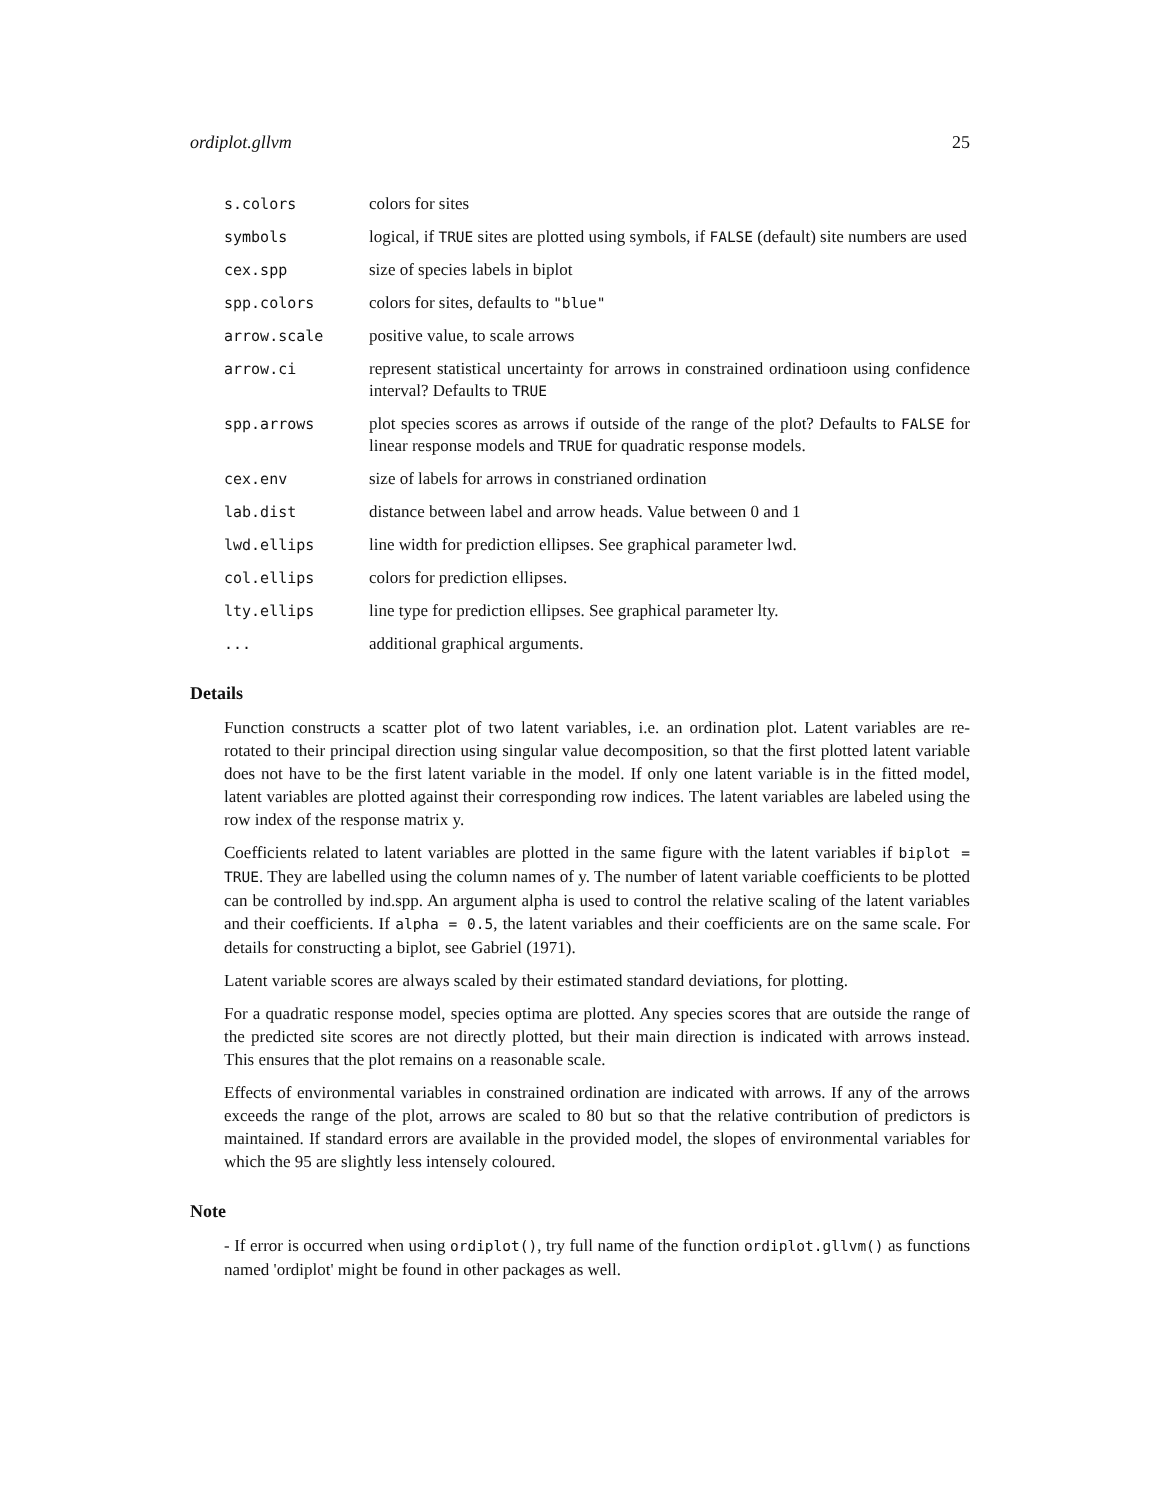ordiplot.gllvm 25
s.colors colors for sites
symbols logical, if TRUE sites are plotted using symbols, if FALSE (default) site numbers are used
cex.spp size of species labels in biplot
spp.colors colors for sites, defaults to "blue"
arrow.scale positive value, to scale arrows
arrow.ci represent statistical uncertainty for arrows in constrained ordinatioon using confidence interval? Defaults to TRUE
spp.arrows plot species scores as arrows if outside of the range of the plot? Defaults to FALSE for linear response models and TRUE for quadratic response models.
cex.env size of labels for arrows in constrianed ordination
lab.dist distance between label and arrow heads. Value between 0 and 1
lwd.ellips line width for prediction ellipses. See graphical parameter lwd.
col.ellips colors for prediction ellipses.
lty.ellips line type for prediction ellipses. See graphical parameter lty.
... additional graphical arguments.
Details
Function constructs a scatter plot of two latent variables, i.e. an ordination plot. Latent variables are re-rotated to their principal direction using singular value decomposition, so that the first plotted latent variable does not have to be the first latent variable in the model. If only one latent variable is in the fitted model, latent variables are plotted against their corresponding row indices. The latent variables are labeled using the row index of the response matrix y.
Coefficients related to latent variables are plotted in the same figure with the latent variables if biplot = TRUE. They are labelled using the column names of y. The number of latent variable coefficients to be plotted can be controlled by ind.spp. An argument alpha is used to control the relative scaling of the latent variables and their coefficients. If alpha = 0.5, the latent variables and their coefficients are on the same scale. For details for constructing a biplot, see Gabriel (1971).
Latent variable scores are always scaled by their estimated standard deviations, for plotting.
For a quadratic response model, species optima are plotted. Any species scores that are outside the range of the predicted site scores are not directly plotted, but their main direction is indicated with arrows instead. This ensures that the plot remains on a reasonable scale.
Effects of environmental variables in constrained ordination are indicated with arrows. If any of the arrows exceeds the range of the plot, arrows are scaled to 80 but so that the relative contribution of predictors is maintained. If standard errors are available in the provided model, the slopes of environmental variables for which the 95 are slightly less intensely coloured.
Note
- If error is occurred when using ordiplot(), try full name of the function ordiplot.gllvm() as functions named 'ordiplot' might be found in other packages as well.